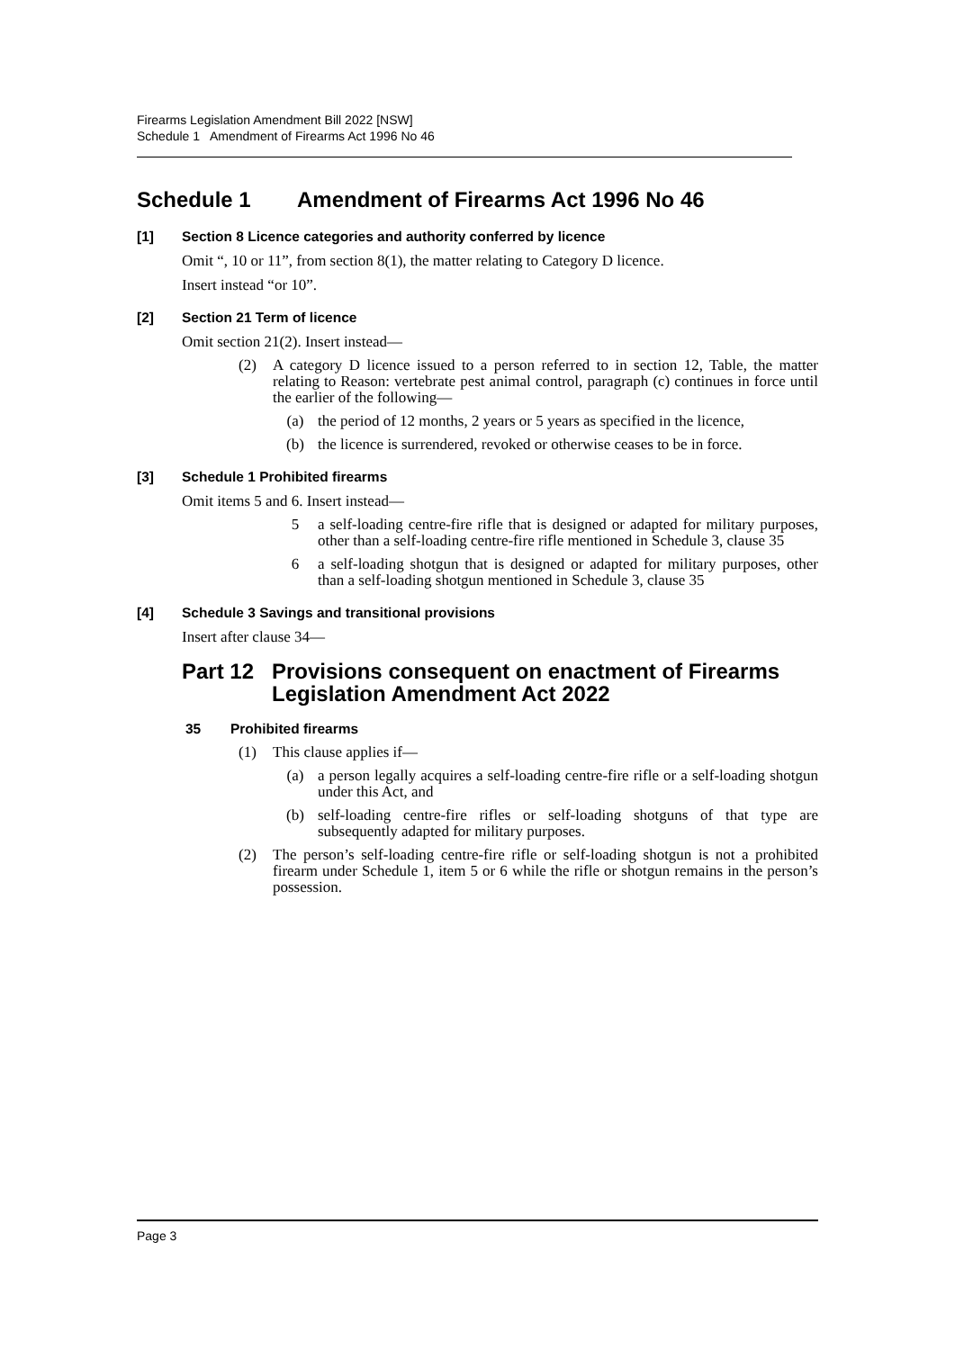Firearms Legislation Amendment Bill 2022 [NSW]
Schedule 1 Amendment of Firearms Act 1996 No 46
Schedule 1 Amendment of Firearms Act 1996 No 46
[1] Section 8 Licence categories and authority conferred by licence
Omit “, 10 or 11”, from section 8(1), the matter relating to Category D licence.
Insert instead “or 10”.
[2] Section 21 Term of licence
Omit section 21(2). Insert instead—
(2) A category D licence issued to a person referred to in section 12, Table, the matter relating to Reason: vertebrate pest animal control, paragraph (c) continues in force until the earlier of the following—
(a) the period of 12 months, 2 years or 5 years as specified in the licence,
(b) the licence is surrendered, revoked or otherwise ceases to be in force.
[3] Schedule 1 Prohibited firearms
Omit items 5 and 6. Insert instead—
5 a self-loading centre-fire rifle that is designed or adapted for military purposes, other than a self-loading centre-fire rifle mentioned in Schedule 3, clause 35
6 a self-loading shotgun that is designed or adapted for military purposes, other than a self-loading shotgun mentioned in Schedule 3, clause 35
[4] Schedule 3 Savings and transitional provisions
Insert after clause 34—
Part 12
Provisions consequent on enactment of Firearms Legislation Amendment Act 2022
35 Prohibited firearms
(1) This clause applies if—
(a) a person legally acquires a self-loading centre-fire rifle or a self-loading shotgun under this Act, and
(b) self-loading centre-fire rifles or self-loading shotguns of that type are subsequently adapted for military purposes.
(2) The person’s self-loading centre-fire rifle or self-loading shotgun is not a prohibited firearm under Schedule 1, item 5 or 6 while the rifle or shotgun remains in the person’s possession.
Page 3